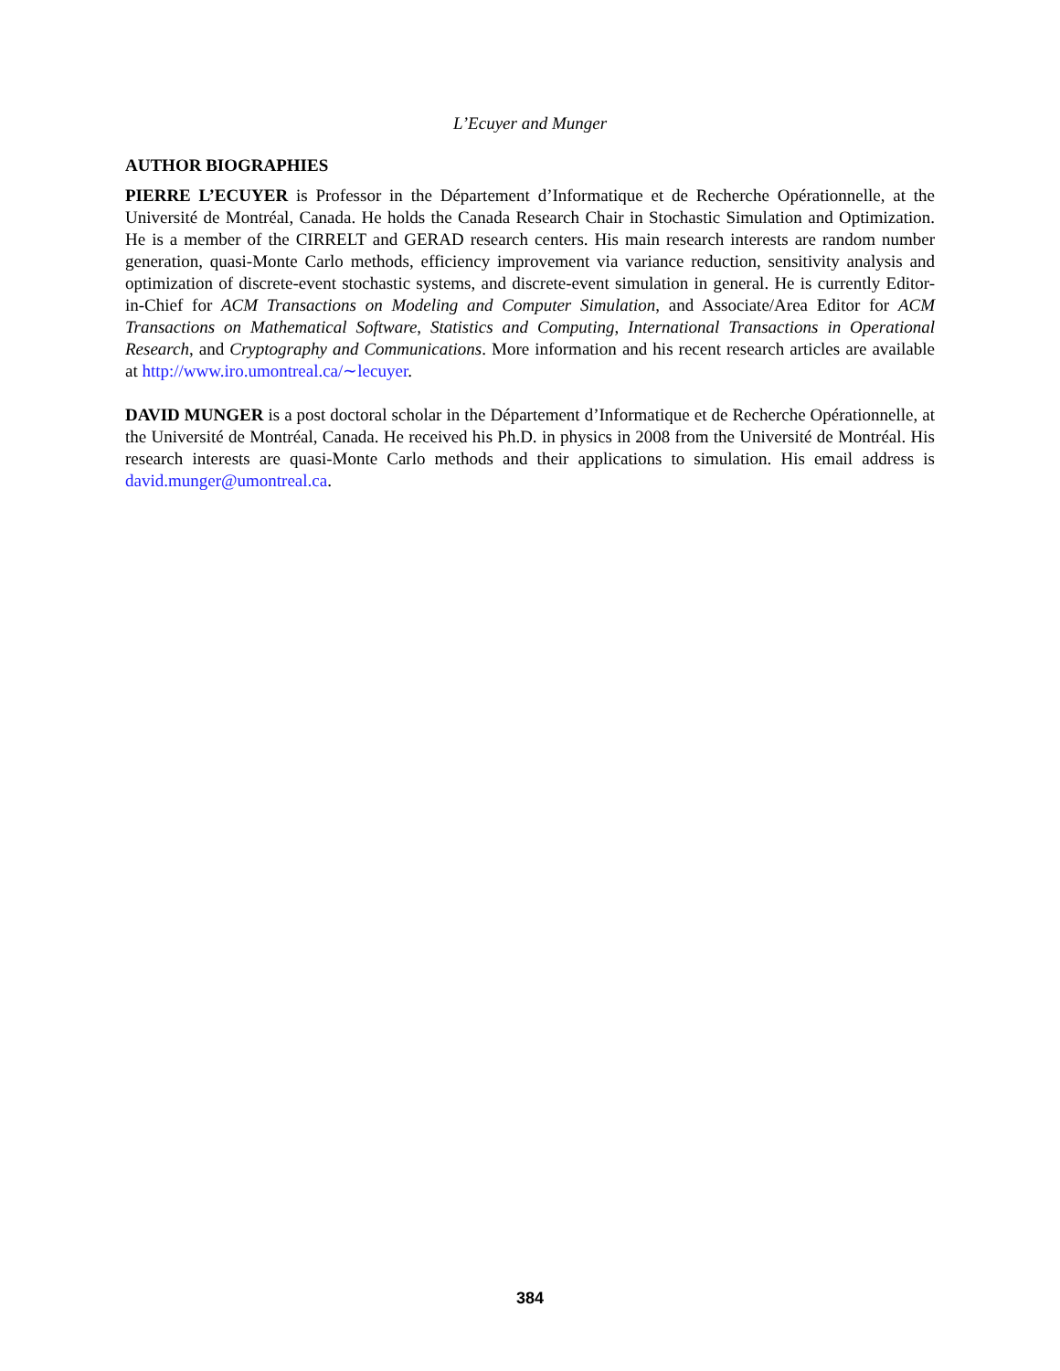L’Ecuyer and Munger
AUTHOR BIOGRAPHIES
PIERRE L’ECUYER is Professor in the Département d’Informatique et de Recherche Opérationnelle, at the Université de Montréal, Canada. He holds the Canada Research Chair in Stochastic Simulation and Optimization. He is a member of the CIRRELT and GERAD research centers. His main research interests are random number generation, quasi-Monte Carlo methods, efficiency improvement via variance reduction, sensitivity analysis and optimization of discrete-event stochastic systems, and discrete-event simulation in general. He is currently Editor-in-Chief for ACM Transactions on Modeling and Computer Simulation, and Associate/Area Editor for ACM Transactions on Mathematical Software, Statistics and Computing, International Transactions in Operational Research, and Cryptography and Communications. More information and his recent research articles are available at http://www.iro.umontreal.ca/∼lecuyer.
DAVID MUNGER is a post doctoral scholar in the Département d’Informatique et de Recherche Opérationnelle, at the Université de Montréal, Canada. He received his Ph.D. in physics in 2008 from the Université de Montréal. His research interests are quasi-Monte Carlo methods and their applications to simulation. His email address is david.munger@umontreal.ca.
384